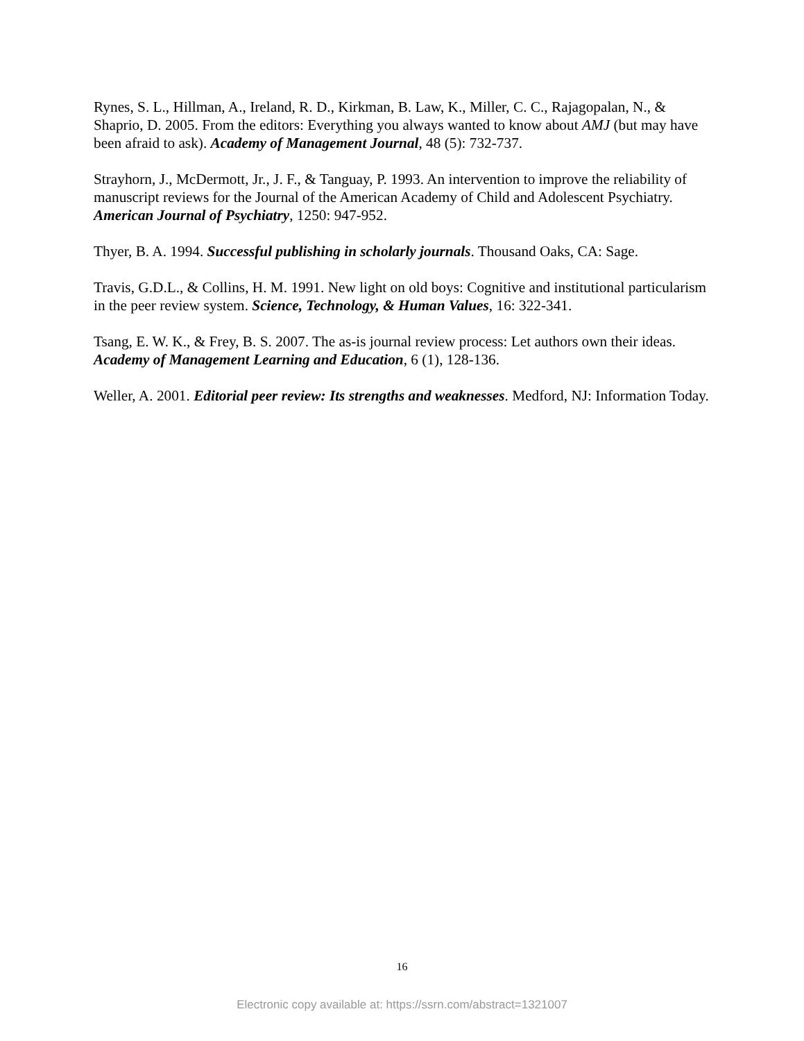Rynes, S. L., Hillman, A., Ireland, R. D., Kirkman, B. Law, K., Miller, C. C., Rajagopalan, N., & Shaprio, D. 2005. From the editors: Everything you always wanted to know about AMJ (but may have been afraid to ask). Academy of Management Journal, 48 (5): 732-737.
Strayhorn, J., McDermott, Jr., J. F., & Tanguay, P. 1993. An intervention to improve the reliability of manuscript reviews for the Journal of the American Academy of Child and Adolescent Psychiatry. American Journal of Psychiatry, 1250: 947-952.
Thyer, B. A. 1994. Successful publishing in scholarly journals. Thousand Oaks, CA: Sage.
Travis, G.D.L., & Collins, H. M. 1991. New light on old boys: Cognitive and institutional particularism in the peer review system. Science, Technology, & Human Values, 16: 322-341.
Tsang, E. W. K., & Frey, B. S. 2007. The as-is journal review process: Let authors own their ideas. Academy of Management Learning and Education, 6 (1), 128-136.
Weller, A. 2001. Editorial peer review: Its strengths and weaknesses. Medford, NJ: Information Today.
16
Electronic copy available at: https://ssrn.com/abstract=1321007